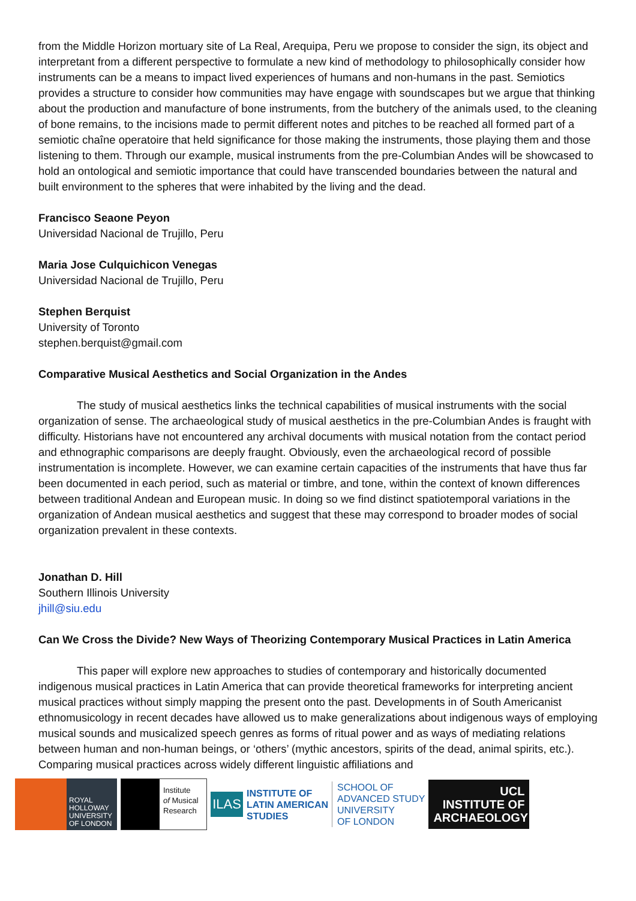from the Middle Horizon mortuary site of La Real, Arequipa, Peru we propose to consider the sign, its object and interpretant from a different perspective to formulate a new kind of methodology to philosophically consider how instruments can be a means to impact lived experiences of humans and non-humans in the past. Semiotics provides a structure to consider how communities may have engage with soundscapes but we argue that thinking about the production and manufacture of bone instruments, from the butchery of the animals used, to the cleaning of bone remains, to the incisions made to permit different notes and pitches to be reached all formed part of a semiotic chaîne operatoire that held significance for those making the instruments, those playing them and those listening to them. Through our example, musical instruments from the pre-Columbian Andes will be showcased to hold an ontological and semiotic importance that could have transcended boundaries between the natural and built environment to the spheres that were inhabited by the living and the dead.
Francisco Seaone Peyon
Universidad Nacional de Trujillo, Peru
Maria Jose Culquichicon Venegas
Universidad Nacional de Trujillo, Peru
Stephen Berquist
University of Toronto
stephen.berquist@gmail.com
Comparative Musical Aesthetics and Social Organization in the Andes
The study of musical aesthetics links the technical capabilities of musical instruments with the social organization of sense. The archaeological study of musical aesthetics in the pre-Columbian Andes is fraught with difficulty. Historians have not encountered any archival documents with musical notation from the contact period and ethnographic comparisons are deeply fraught. Obviously, even the archaeological record of possible instrumentation is incomplete. However, we can examine certain capacities of the instruments that have thus far been documented in each period, such as material or timbre, and tone, within the context of known differences between traditional Andean and European music. In doing so we find distinct spatiotemporal variations in the organization of Andean musical aesthetics and suggest that these may correspond to broader modes of social organization prevalent in these contexts.
Jonathan D. Hill
Southern Illinois University
jhill@siu.edu
Can We Cross the Divide? New Ways of Theorizing Contemporary Musical Practices in Latin America
This paper will explore new approaches to studies of contemporary and historically documented indigenous musical practices in Latin America that can provide theoretical frameworks for interpreting ancient musical practices without simply mapping the present onto the past. Developments in of South Americanist ethnomusicology in recent decades have allowed us to make generalizations about indigenous ways of employing musical sounds and musicalized speech genres as forms of ritual power and as ways of mediating relations between human and non-human beings, or ‘others’ (mythic ancestors, spirits of the dead, animal spirits, etc.). Comparing musical practices across widely different linguistic affiliations and
ROYAL
HOLLOWAY
UNIVERSITY
OF LONDON
Institute
of Musical
Research
ILAS
INSTITUTE OF
LATIN AMERICAN
STUDIES
SCHOOL OF
ADVANCED STUDY
UNIVERSITY
OF LONDON
UCL
INSTITUTE OF
ARCHAEOLOGY